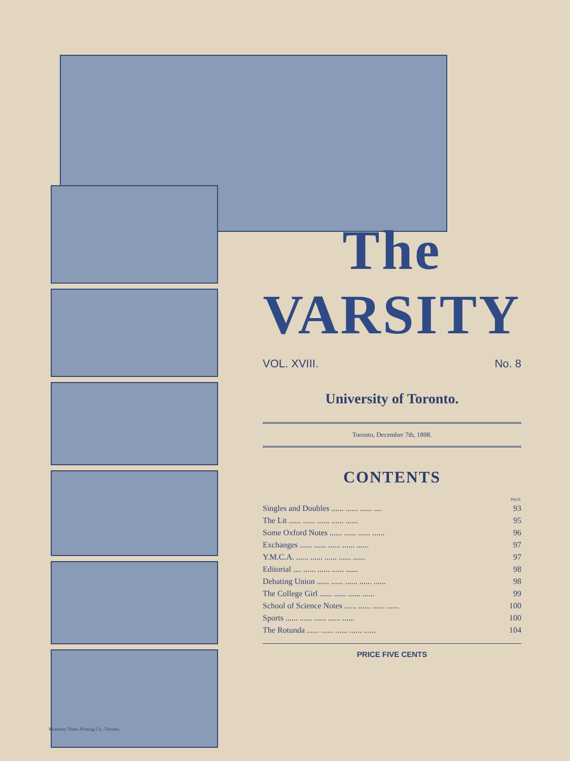The VARSITY
VOL. XVIII. No. 8
University of Toronto.
Toronto, December 7th, 1898.
CONTENTS
| | PAGE |
| --- | --- |
| Singles and Doubles ...... ...... ...... .... | 93 |
| The Lit ...... ...... ...... ...... ...... | 95 |
| Some Oxford Notes ...... ...... ...... ...... | 96 |
| Exchanges ...... ...... ...... ...... ...... | 97 |
| Y.M.C.A. ...... ...... ...... ...... ...... | 97 |
| Editorial .... ...... ...... ...... ...... | 98 |
| Debating Union ...... ...... ...... ...... ...... | 98 |
| The College Girl ...... ...... ...... ...... | 99 |
| School of Science Notes ...... ...... ...... ...... | 100 |
| Sports ...... ...... ...... ...... ...... | 100 |
| The Rotunda ...... ...... ...... ...... ...... | 104 |
PRICE FIVE CENTS
Monetary Times Printing Co., Toronto.